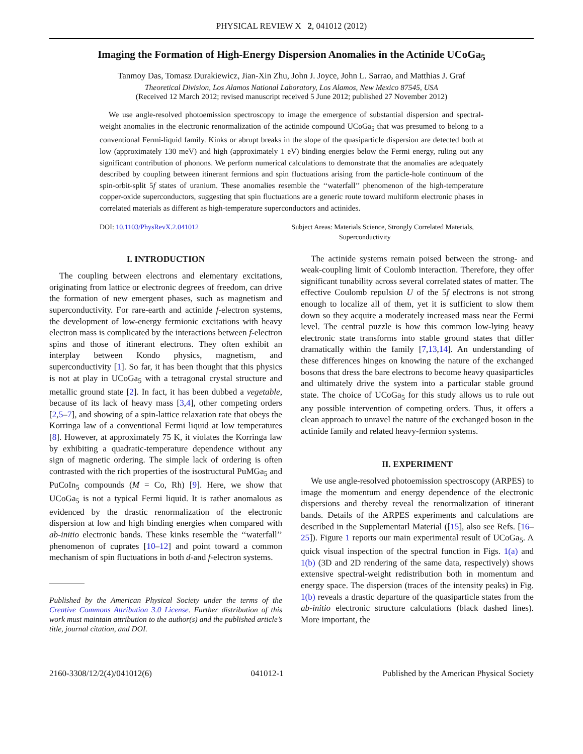PHYSICAL REVIEW X 2, 041012 (2012)
Imaging the Formation of High-Energy Dispersion Anomalies in the Actinide UCoGa<sub>5</sub>
Tanmoy Das, Tomasz Durakiewicz, Jian-Xin Zhu, John J. Joyce, John L. Sarrao, and Matthias J. Graf
Theoretical Division, Los Alamos National Laboratory, Los Alamos, New Mexico 87545, USA
(Received 12 March 2012; revised manuscript received 5 June 2012; published 27 November 2012)
We use angle-resolved photoemission spectroscopy to image the emergence of substantial dispersion and spectral-weight anomalies in the electronic renormalization of the actinide compound UCoGa<sub>5</sub> that was presumed to belong to a conventional Fermi-liquid family. Kinks or abrupt breaks in the slope of the quasiparticle dispersion are detected both at low (approximately 130 meV) and high (approximately 1 eV) binding energies below the Fermi energy, ruling out any significant contribution of phonons. We perform numerical calculations to demonstrate that the anomalies are adequately described by coupling between itinerant fermions and spin fluctuations arising from the particle-hole continuum of the spin-orbit-split 5f states of uranium. These anomalies resemble the ‘‘waterfall’’ phenomenon of the high-temperature copper-oxide superconductors, suggesting that spin fluctuations are a generic route toward multiform electronic phases in correlated materials as different as high-temperature superconductors and actinides.
DOI: 10.1103/PhysRevX.2.041012 Subject Areas: Materials Science, Strongly Correlated Materials,
Superconductivity
I. INTRODUCTION
The coupling between electrons and elementary excitations, originating from lattice or electronic degrees of freedom, can drive the formation of new emergent phases, such as magnetism and superconductivity. For rare-earth and actinide f-electron systems, the development of low-energy fermionic excitations with heavy electron mass is complicated by the interactions between f-electron spins and those of itinerant electrons. They often exhibit an interplay between Kondo physics, magnetism, and superconductivity [1]. So far, it has been thought that this physics is not at play in UCoGa<sub>5</sub> with a tetragonal crystal structure and metallic ground state [2]. In fact, it has been dubbed a vegetable, because of its lack of heavy mass [3,4], other competing orders [2,5–7], and showing of a spin-lattice relaxation rate that obeys the Korringa law of a conventional Fermi liquid at low temperatures [8]. However, at approximately 75 K, it violates the Korringa law by exhibiting a quadratic-temperature dependence without any sign of magnetic ordering. The simple lack of ordering is often contrasted with the rich properties of the isostructural PuMGa<sub>5</sub> and PuCoIn<sub>5</sub> compounds (M = Co, Rh) [9]. Here, we show that UCoGa<sub>5</sub> is not a typical Fermi liquid. It is rather anomalous as evidenced by the drastic renormalization of the electronic dispersion at low and high binding energies when compared with ab-initio electronic bands. These kinks resemble the ‘‘waterfall’’ phenomenon of cuprates [10–12] and point toward a common mechanism of spin fluctuations in both d-and f-electron systems.
Published by the American Physical Society under the terms of the Creative Commons Attribution 3.0 License. Further distribution of this work must maintain attribution to the author(s) and the published article’s title, journal citation, and DOI.
The actinide systems remain poised between the strong- and weak-coupling limit of Coulomb interaction. Therefore, they offer significant tunability across several correlated states of matter. The effective Coulomb repulsion U of the 5f electrons is not strong enough to localize all of them, yet it is sufficient to slow them down so they acquire a moderately increased mass near the Fermi level. The central puzzle is how this common low-lying heavy electronic state transforms into stable ground states that differ dramatically within the family [7,13,14]. An understanding of these differences hinges on knowing the nature of the exchanged bosons that dress the bare electrons to become heavy quasiparticles and ultimately drive the system into a particular stable ground state. The choice of UCoGa<sub>5</sub> for this study allows us to rule out any possible intervention of competing orders. Thus, it offers a clean approach to unravel the nature of the exchanged boson in the actinide family and related heavy-fermion systems.
II. EXPERIMENT
We use angle-resolved photoemission spectroscopy (ARPES) to image the momentum and energy dependence of the electronic dispersions and thereby reveal the renormalization of itinerant bands. Details of the ARPES experiments and calculations are described in the Supplementarl Material ([15], also see Refs. [16–25]). Figure 1 reports our main experimental result of UCoGa<sub>5</sub>. A quick visual inspection of the spectral function in Figs. 1(a) and 1(b) (3D and 2D rendering of the same data, respectively) shows extensive spectral-weight redistribution both in momentum and energy space. The dispersion (traces of the intensity peaks) in Fig. 1(b) reveals a drastic departure of the quasiparticle states from the ab-initio electronic structure calculations (black dashed lines). More important, the
2160-3308/12/2(4)/041012(6) 041012-1 Published by the American Physical Society